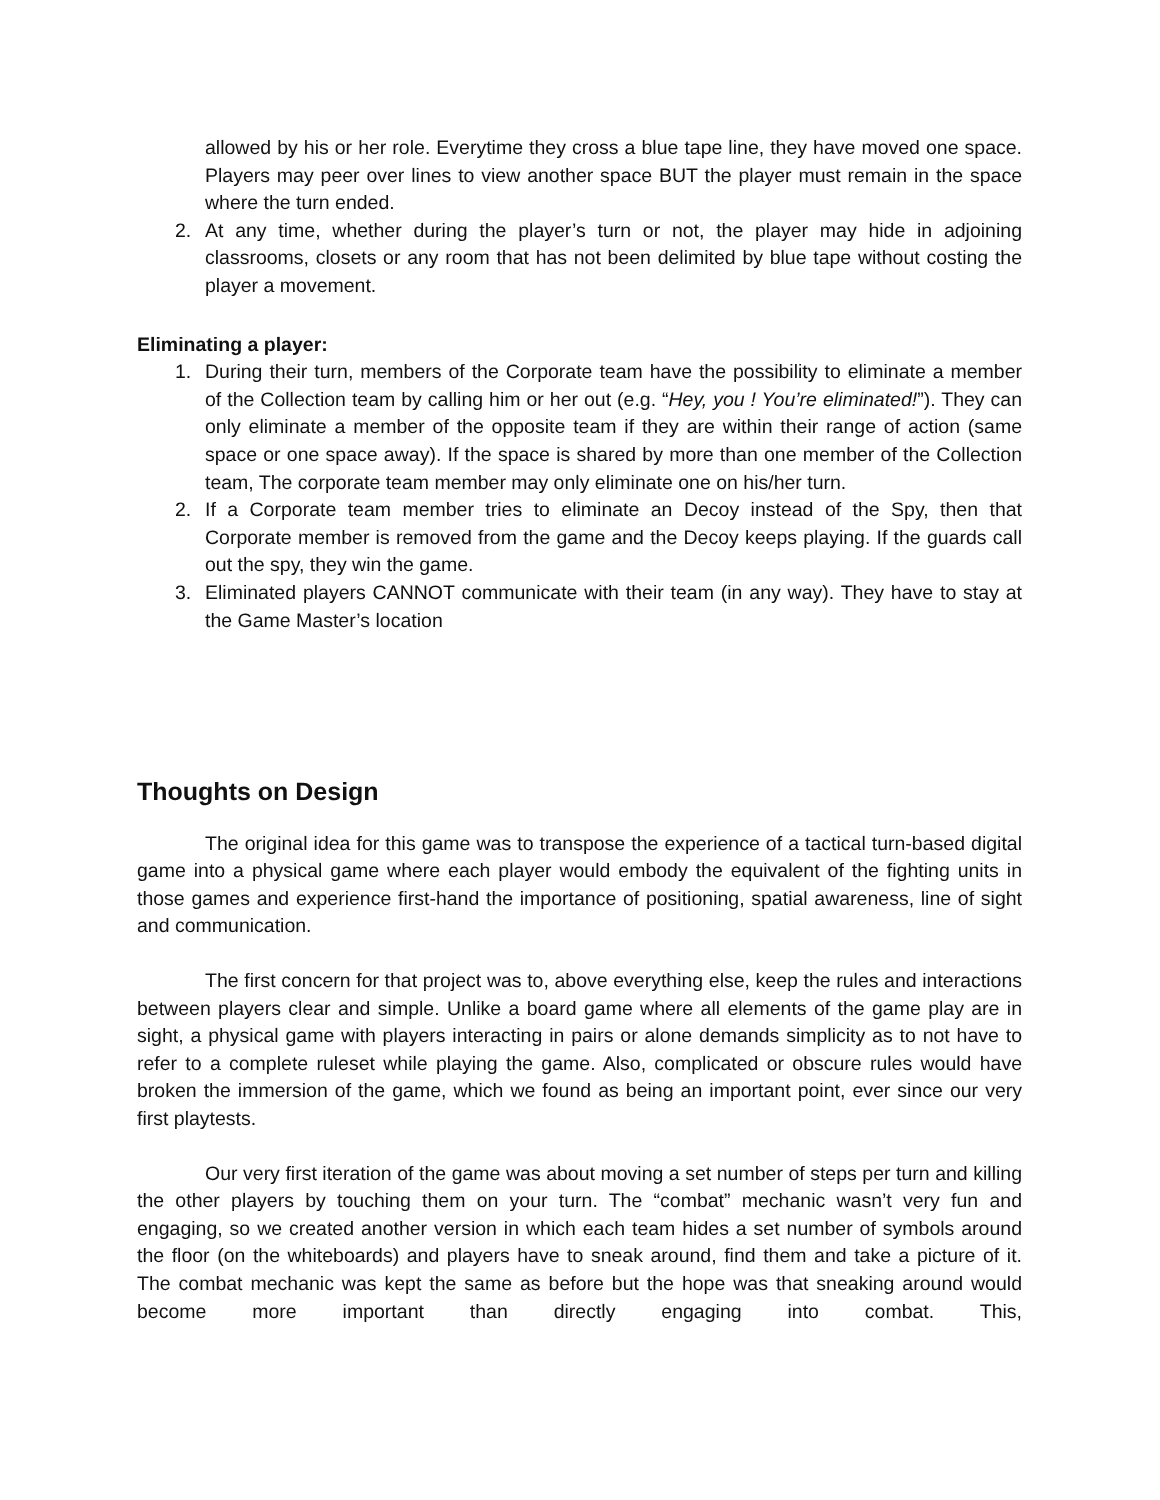allowed by his or her role. Everytime they cross a blue tape line, they have moved one space. Players may peer over lines to view another space BUT the player must remain in the space where the turn ended.
2. At any time, whether during the player’s turn or not, the player may hide in adjoining classrooms, closets or any room that has not been delimited by blue tape without costing the player a movement.
Eliminating a player:
1. During their turn, members of the Corporate team have the possibility to eliminate a member of the Collection team by calling him or her out (e.g. “Hey, you ! You’re eliminated!”). They can only eliminate a member of the opposite team if they are within their range of action (same space or one space away). If the space is shared by more than one member of the Collection team, The corporate team member may only eliminate one on his/her turn.
2. If a Corporate team member tries to eliminate an Decoy instead of the Spy, then that Corporate member is removed from the game and the Decoy keeps playing. If the guards call out the spy, they win the game.
3. Eliminated players CANNOT communicate with their team (in any way). They have to stay at the Game Master’s location
Thoughts on Design
The original idea for this game was to transpose the experience of a tactical turn-based digital game into a physical game where each player would embody the equivalent of the fighting units in those games and experience first-hand the importance of positioning, spatial awareness, line of sight and communication.
The first concern for that project was to, above everything else, keep the rules and interactions between players clear and simple. Unlike a board game where all elements of the game play are in sight, a physical game with players interacting in pairs or alone demands simplicity as to not have to refer to a complete ruleset while playing the game. Also, complicated or obscure rules would have broken the immersion of the game, which we found as being an important point, ever since our very first playtests.
Our very first iteration of the game was about moving a set number of steps per turn and killing the other players by touching them on your turn. The “combat” mechanic wasn’t very fun and engaging, so we created another version in which each team hides a set number of symbols around the floor (on the whiteboards) and players have to sneak around, find them and take a picture of it. The combat mechanic was kept the same as before but the hope was that sneaking around would become more important than directly engaging into combat. This,